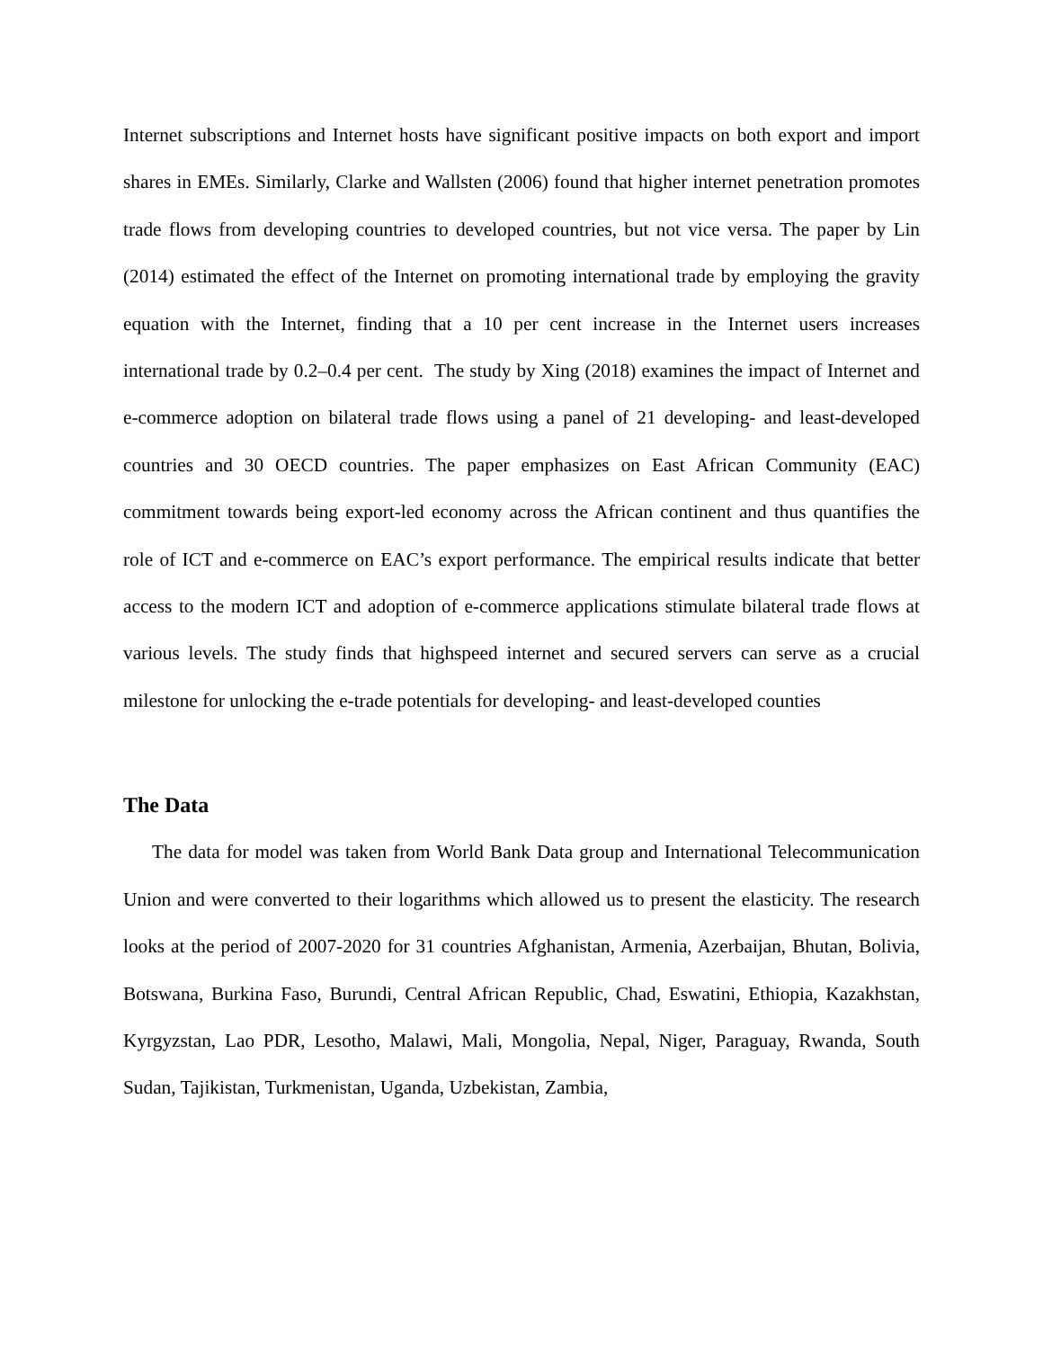Internet subscriptions and Internet hosts have significant positive impacts on both export and import shares in EMEs. Similarly, Clarke and Wallsten (2006) found that higher internet penetration promotes trade flows from developing countries to developed countries, but not vice versa. The paper by Lin (2014) estimated the effect of the Internet on promoting international trade by employing the gravity equation with the Internet, finding that a 10 per cent increase in the Internet users increases international trade by 0.2–0.4 per cent. The study by Xing (2018) examines the impact of Internet and e-commerce adoption on bilateral trade flows using a panel of 21 developing- and least-developed countries and 30 OECD countries. The paper emphasizes on East African Community (EAC) commitment towards being export-led economy across the African continent and thus quantifies the role of ICT and e-commerce on EAC’s export performance. The empirical results indicate that better access to the modern ICT and adoption of e-commerce applications stimulate bilateral trade flows at various levels. The study finds that highspeed internet and secured servers can serve as a crucial milestone for unlocking the e-trade potentials for developing- and least-developed counties
The Data
The data for model was taken from World Bank Data group and International Telecommunication Union and were converted to their logarithms which allowed us to present the elasticity. The research looks at the period of 2007-2020 for 31 countries Afghanistan, Armenia, Azerbaijan, Bhutan, Bolivia, Botswana, Burkina Faso, Burundi, Central African Republic, Chad, Eswatini, Ethiopia, Kazakhstan, Kyrgyzstan, Lao PDR, Lesotho, Malawi, Mali, Mongolia, Nepal, Niger, Paraguay, Rwanda, South Sudan, Tajikistan, Turkmenistan, Uganda, Uzbekistan, Zambia,